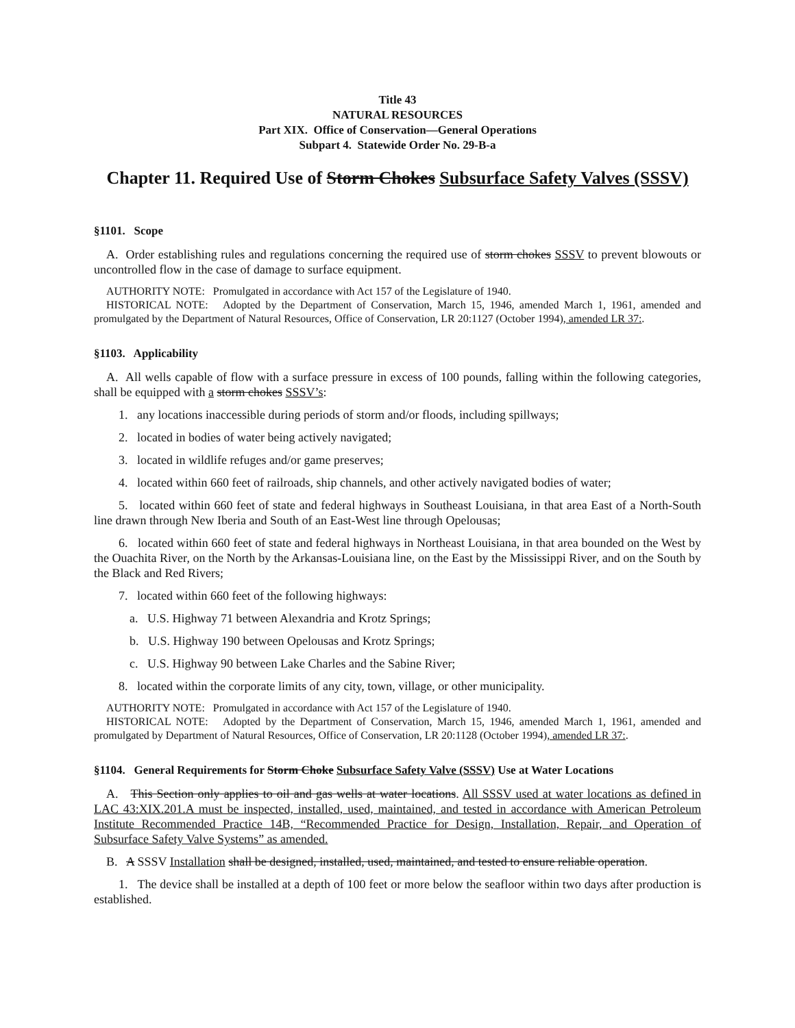Title 43
NATURAL RESOURCES
Part XIX. Office of Conservation—General Operations
Subpart 4. Statewide Order No. 29-B-a
Chapter 11. Required Use of Storm Chokes Subsurface Safety Valves (SSSV)
§1101. Scope
A. Order establishing rules and regulations concerning the required use of storm chokes SSSV to prevent blowouts or uncontrolled flow in the case of damage to surface equipment.
AUTHORITY NOTE: Promulgated in accordance with Act 157 of the Legislature of 1940.
HISTORICAL NOTE: Adopted by the Department of Conservation, March 15, 1946, amended March 1, 1961, amended and promulgated by the Department of Natural Resources, Office of Conservation, LR 20:1127 (October 1994), amended LR 37:.
§1103. Applicability
A. All wells capable of flow with a surface pressure in excess of 100 pounds, falling within the following categories, shall be equipped with a storm chokes SSSV’s:
1. any locations inaccessible during periods of storm and/or floods, including spillways;
2. located in bodies of water being actively navigated;
3. located in wildlife refuges and/or game preserves;
4. located within 660 feet of railroads, ship channels, and other actively navigated bodies of water;
5. located within 660 feet of state and federal highways in Southeast Louisiana, in that area East of a North-South line drawn through New Iberia and South of an East-West line through Opelousas;
6. located within 660 feet of state and federal highways in Northeast Louisiana, in that area bounded on the West by the Ouachita River, on the North by the Arkansas-Louisiana line, on the East by the Mississippi River, and on the South by the Black and Red Rivers;
7. located within 660 feet of the following highways:
a. U.S. Highway 71 between Alexandria and Krotz Springs;
b. U.S. Highway 190 between Opelousas and Krotz Springs;
c. U.S. Highway 90 between Lake Charles and the Sabine River;
8. located within the corporate limits of any city, town, village, or other municipality.
AUTHORITY NOTE: Promulgated in accordance with Act 157 of the Legislature of 1940.
HISTORICAL NOTE: Adopted by the Department of Conservation, March 15, 1946, amended March 1, 1961, amended and promulgated by Department of Natural Resources, Office of Conservation, LR 20:1128 (October 1994), amended LR 37:.
§1104. General Requirements for Storm Choke Subsurface Safety Valve (SSSV) Use at Water Locations
A. This Section only applies to oil and gas wells at water locations. All SSSV used at water locations as defined in LAC 43:XIX.201.A must be inspected, installed, used, maintained, and tested in accordance with American Petroleum Institute Recommended Practice 14B, “Recommended Practice for Design, Installation, Repair, and Operation of Subsurface Safety Valve Systems” as amended.
B. A SSSV Installation shall be designed, installed, used, maintained, and tested to ensure reliable operation.
1. The device shall be installed at a depth of 100 feet or more below the seafloor within two days after production is established.